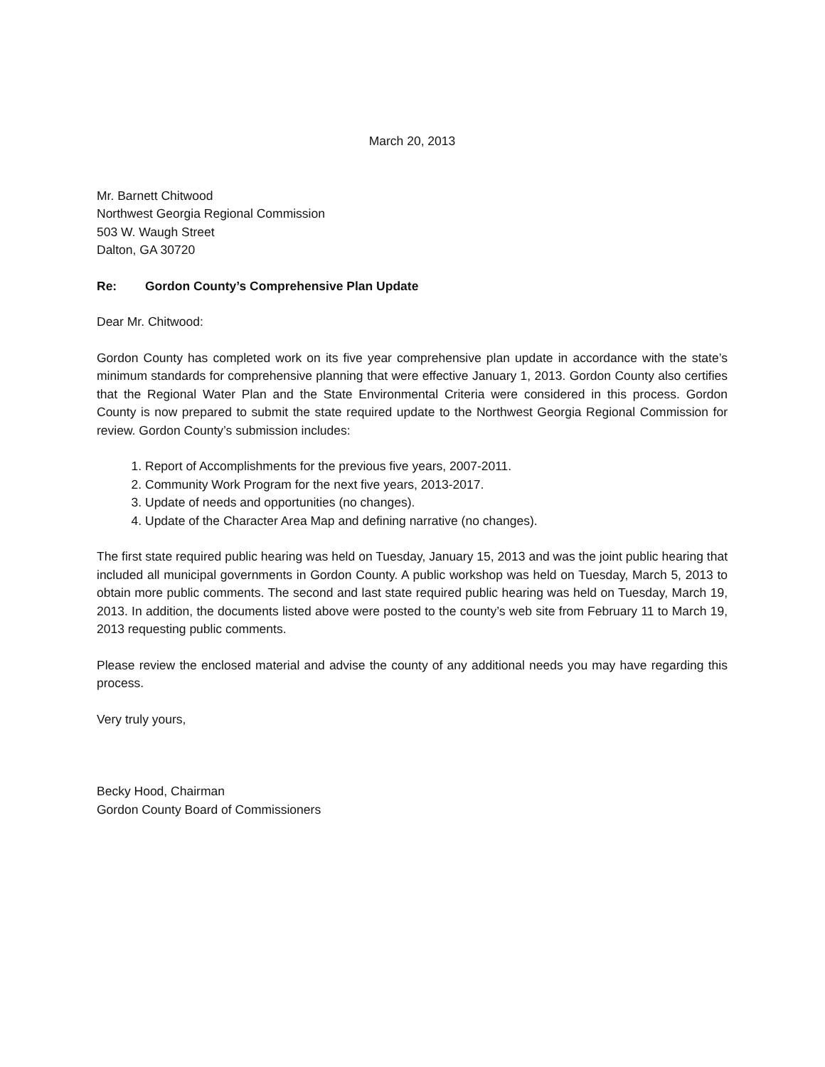March 20, 2013
Mr. Barnett Chitwood
Northwest Georgia Regional Commission
503 W. Waugh Street
Dalton, GA 30720
Re: Gordon County’s Comprehensive Plan Update
Dear Mr. Chitwood:
Gordon County has completed work on its five year comprehensive plan update in accordance with the state’s minimum standards for comprehensive planning that were effective January 1, 2013. Gordon County also certifies that the Regional Water Plan and the State Environmental Criteria were considered in this process. Gordon County is now prepared to submit the state required update to the Northwest Georgia Regional Commission for review. Gordon County’s submission includes:
1. Report of Accomplishments for the previous five years, 2007-2011.
2. Community Work Program for the next five years, 2013-2017.
3. Update of needs and opportunities (no changes).
4. Update of the Character Area Map and defining narrative (no changes).
The first state required public hearing was held on Tuesday, January 15, 2013 and was the joint public hearing that included all municipal governments in Gordon County. A public workshop was held on Tuesday, March 5, 2013 to obtain more public comments. The second and last state required public hearing was held on Tuesday, March 19, 2013. In addition, the documents listed above were posted to the county’s web site from February 11 to March 19, 2013 requesting public comments.
Please review the enclosed material and advise the county of any additional needs you may have regarding this process.
Very truly yours,
Becky Hood, Chairman
Gordon County Board of Commissioners